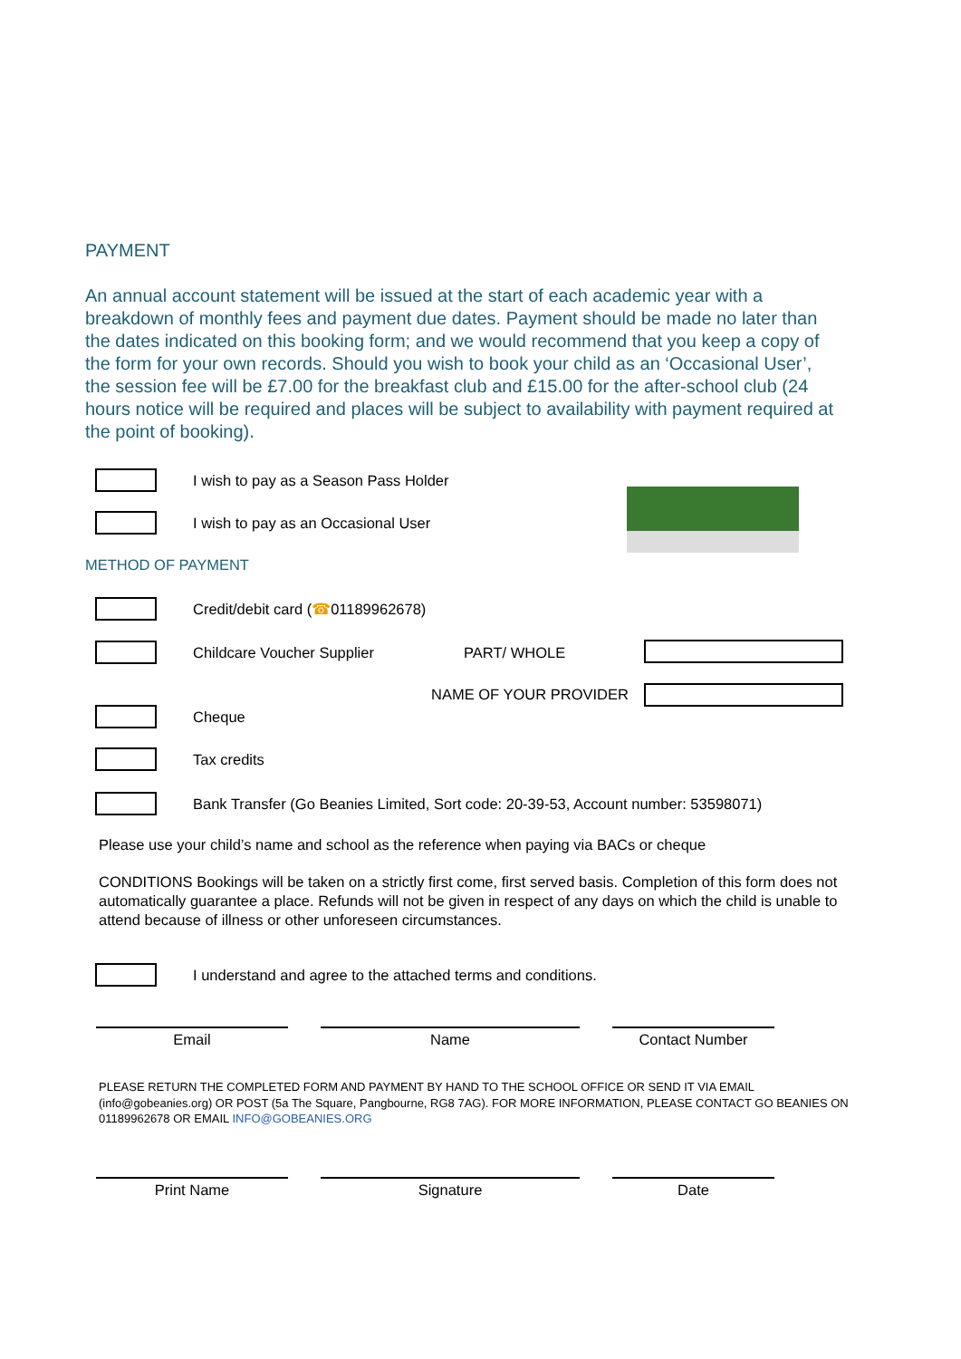PAYMENT
An annual account statement will be issued at the start of each academic year with a breakdown of monthly fees and payment due dates. Payment should be made no later than the dates indicated on this booking form; and we would recommend that you keep a copy of the form for your own records. Should you wish to book your child as an ‘Occasional User’, the session fee will be £7.00 for the breakfast club and £15.00 for the after-school club (24 hours notice will be required and places will be subject to availability with payment required at the point of booking).
I wish to pay as a Season Pass Holder
I wish to pay as an Occasional User
METHOD OF PAYMENT
Credit/debit card ( ☎ 01189962678)
Childcare Voucher Supplier PART/ WHOLE
NAME OF YOUR PROVIDER
Cheque
Tax credits
Bank Transfer (Go Beanies Limited, Sort code: 20-39-53, Account number: 53598071)
Please use your child’s name and school as the reference when paying via BACs or cheque
CONDITIONS Bookings will be taken on a strictly first come, first served basis. Completion of this form does not automatically guarantee a place. Refunds will not be given in respect of any days on which the child is unable to attend because of illness or other unforeseen circumstances.
I understand and agree to the attached terms and conditions.
Email Name Contact Number
PLEASE RETURN THE COMPLETED FORM AND PAYMENT BY HAND TO THE SCHOOL OFFICE OR SEND IT VIA EMAIL (info@gobeanies.org) OR POST (5a The Square, Pangbourne, RG8 7AG). FOR MORE INFORMATION, PLEASE CONTACT GO BEANIES ON 01189962678 OR EMAIL INFO@GOBEANIES.ORG
Print Name Signature Date